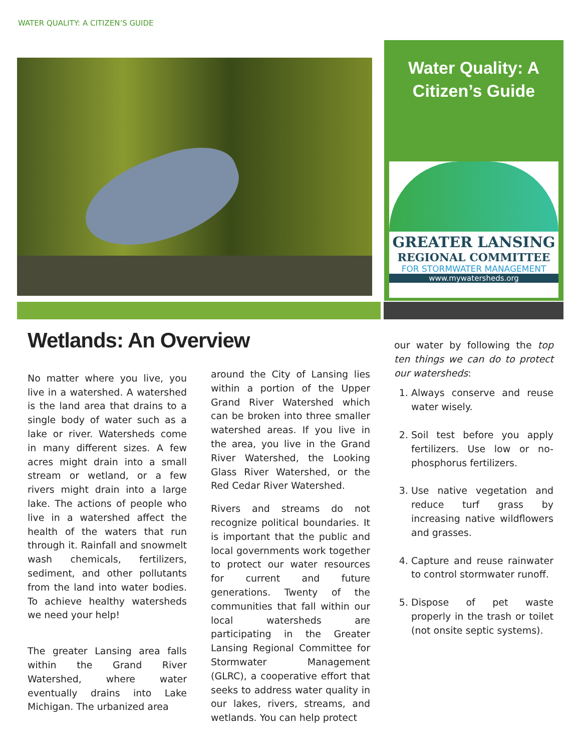WATER QUALITY: A CITIZEN’S GUIDE
Water Quality: A Citizen’s Guide
GREATER LANSING
REGIONAL COMMITTEE
FOR STORMWATER MANAGEMENT
www.mywatersheds.org
Wetlands: An Overview
No matter where you live, you live in a watershed. A watershed is the land area that drains to a single body of water such as a lake or river. Watersheds come in many different sizes. A few acres might drain into a small stream or wetland, or a few rivers might drain into a large lake. The actions of people who live in a watershed affect the health of the waters that run through it. Rainfall and snowmelt wash chemicals, fertilizers, sediment, and other pollutants from the land into water bodies. To achieve healthy watersheds we need your help!
The greater Lansing area falls within the Grand River Watershed, where water eventually drains into Lake Michigan. The urbanized area
around the City of Lansing lies within a portion of the Upper Grand River Watershed which can be broken into three smaller watershed areas. If you live in the area, you live in the Grand River Watershed, the Looking Glass River Watershed, or the Red Cedar River Watershed.
Rivers and streams do not recognize political boundaries. It is important that the public and local governments work together to protect our water resources for current and future generations. Twenty of the communities that fall within our local watersheds are participating in the Greater Lansing Regional Committee for Stormwater Management (GLRC), a cooperative effort that seeks to address water quality in our lakes, rivers, streams, and wetlands. You can help protect
our water by following the top ten things we can do to protect our watersheds:
1. Always conserve and reuse water wisely.
2. Soil test before you apply fertilizers. Use low or no-phosphorus fertilizers.
3. Use native vegetation and reduce turf grass by increasing native wildflowers and grasses.
4. Capture and reuse rainwater to control stormwater runoff.
5. Dispose of pet waste properly in the trash or toilet (not onsite septic systems).